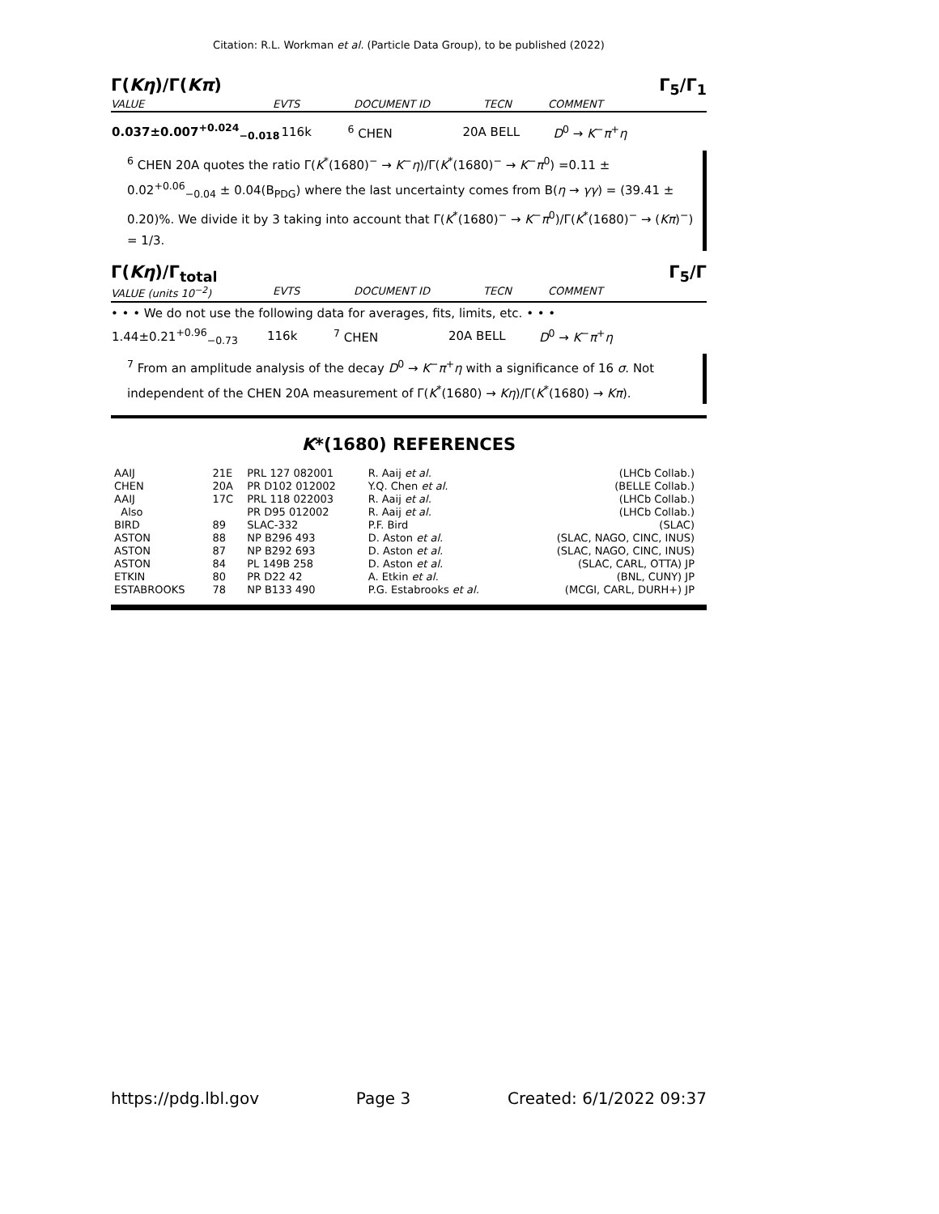Citation: R.L. Workman et al. (Particle Data Group), to be published (2022)
Γ(Kη)/Γ(Kπ) Γ<sub>5</sub>/Γ<sub>1</sub>
VALUE EVTS DOCUMENT ID TECN COMMENT
| 0.037±0.007<sup>+0.024</sup><sub>−0.018</sub> | 116k | <sup>6</sup> CHEN | 20A BELL | D<sup>0</sup> → K<sup>−</sup> π<sup>+</sup> η |
<sup>6</sup> CHEN 20A quotes the ratio Γ(K<sup>*</sup>(1680)<sup>−</sup> → K<sup>−</sup>η)/Γ(K<sup>*</sup>(1680)<sup>−</sup> → K<sup>−</sup>π<sup>0</sup>) =0.11 ± 0.02<sup>+0.06</sup><sub>−0.04</sub> ± 0.04(B<sub>PDG</sub>) where the last uncertainty comes from B(η → γγ) = (39.41 ± 0.20)%. We divide it by 3 taking into account that Γ(K<sup>*</sup>(1680)<sup>−</sup> → K<sup>−</sup>π<sup>0</sup>)/Γ(K<sup>*</sup>(1680)<sup>−</sup> → (Kπ)<sup>−</sup>) = 1/3.
Γ(Kη)/Γ<sub>total</sub> Γ<sub>5</sub>/Γ
VALUE (units 10<sup>−2</sup>) EVTS DOCUMENT ID TECN COMMENT
• • • We do not use the following data for averages, fits, limits, etc. • • •
| 1.44±0.21<sup>+0.96</sup><sub>−0.73</sub> | 116k | <sup>7</sup> CHEN | 20A BELL | D<sup>0</sup> → K<sup>−</sup> π<sup>+</sup> η |
<sup>7</sup> From an amplitude analysis of the decay D<sup>0</sup> → K<sup>−</sup>π<sup>+</sup>η with a significance of 16 σ. Not independent of the CHEN 20A measurement of Γ(K<sup>*</sup>(1680) → Kη)/Γ(K<sup>*</sup>(1680) → Kπ).
K*(1680) REFERENCES
| AAIJ | 21E | PRL 127 082001 | R. Aaij et al. | (LHCb Collab.) |
| CHEN | 20A | PR D102 012002 | Y.Q. Chen et al. | (BELLE Collab.) |
| AAIJ | 17C | PRL 118 022003 | R. Aaij et al. | (LHCb Collab.) |
| Also | | PR D95 012002 | R. Aaij et al. | (LHCb Collab.) |
| BIRD | 89 | SLAC-332 | P.F. Bird | (SLAC) |
| ASTON | 88 | NP B296 493 | D. Aston et al. | (SLAC, NAGO, CINC, INUS) |
| ASTON | 87 | NP B292 693 | D. Aston et al. | (SLAC, NAGO, CINC, INUS) |
| ASTON | 84 | PL 149B 258 | D. Aston et al. | (SLAC, CARL, OTTA) JP |
| ETKIN | 80 | PR D22 42 | A. Etkin et al. | (BNL, CUNY) JP |
| ESTABROOKS | 78 | NP B133 490 | P.G. Estabrooks et al. | (MCGI, CARL, DURH+) JP |
https://pdg.lbl.gov Page 3 Created: 6/1/2022 09:37